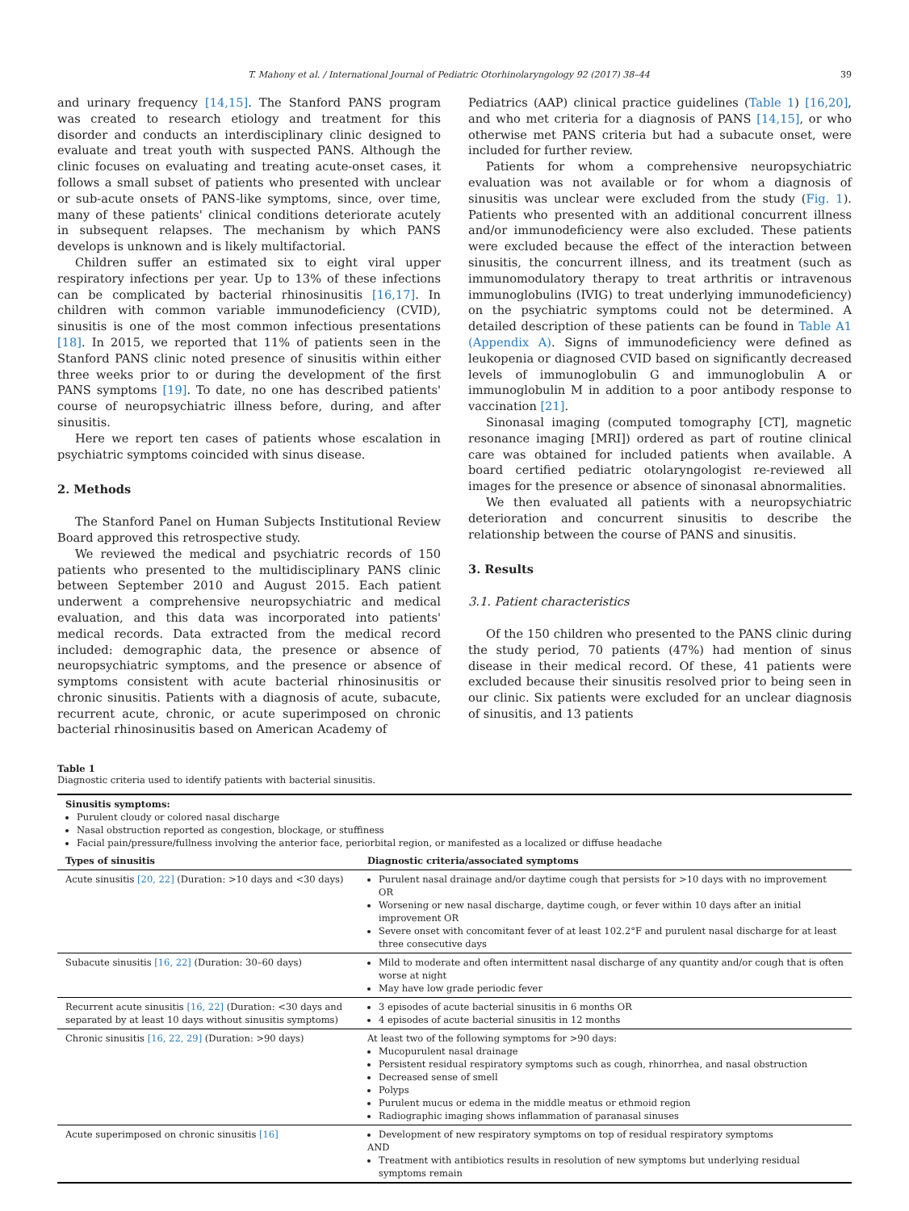T. Mahony et al. / International Journal of Pediatric Otorhinolaryngology 92 (2017) 38–44 39
and urinary frequency [14,15]. The Stanford PANS program was created to research etiology and treatment for this disorder and conducts an interdisciplinary clinic designed to evaluate and treat youth with suspected PANS. Although the clinic focuses on evaluating and treating acute-onset cases, it follows a small subset of patients who presented with unclear or sub-acute onsets of PANS-like symptoms, since, over time, many of these patients' clinical conditions deteriorate acutely in subsequent relapses. The mechanism by which PANS develops is unknown and is likely multifactorial.
Children suffer an estimated six to eight viral upper respiratory infections per year. Up to 13% of these infections can be complicated by bacterial rhinosinusitis [16,17]. In children with common variable immunodeficiency (CVID), sinusitis is one of the most common infectious presentations [18]. In 2015, we reported that 11% of patients seen in the Stanford PANS clinic noted presence of sinusitis within either three weeks prior to or during the development of the first PANS symptoms [19]. To date, no one has described patients' course of neuropsychiatric illness before, during, and after sinusitis.
Here we report ten cases of patients whose escalation in psychiatric symptoms coincided with sinus disease.
2. Methods
The Stanford Panel on Human Subjects Institutional Review Board approved this retrospective study.
We reviewed the medical and psychiatric records of 150 patients who presented to the multidisciplinary PANS clinic between September 2010 and August 2015. Each patient underwent a comprehensive neuropsychiatric and medical evaluation, and this data was incorporated into patients' medical records. Data extracted from the medical record included: demographic data, the presence or absence of neuropsychiatric symptoms, and the presence or absence of symptoms consistent with acute bacterial rhinosinusitis or chronic sinusitis. Patients with a diagnosis of acute, subacute, recurrent acute, chronic, or acute superimposed on chronic bacterial rhinosinusitis based on American Academy of
Pediatrics (AAP) clinical practice guidelines (Table 1) [16,20], and who met criteria for a diagnosis of PANS [14,15], or who otherwise met PANS criteria but had a subacute onset, were included for further review.
Patients for whom a comprehensive neuropsychiatric evaluation was not available or for whom a diagnosis of sinusitis was unclear were excluded from the study (Fig. 1). Patients who presented with an additional concurrent illness and/or immunodeficiency were also excluded. These patients were excluded because the effect of the interaction between sinusitis, the concurrent illness, and its treatment (such as immunomodulatory therapy to treat arthritis or intravenous immunoglobulins (IVIG) to treat underlying immunodeficiency) on the psychiatric symptoms could not be determined. A detailed description of these patients can be found in Table A1 (Appendix A). Signs of immunodeficiency were defined as leukopenia or diagnosed CVID based on significantly decreased levels of immunoglobulin G and immunoglobulin A or immunoglobulin M in addition to a poor antibody response to vaccination [21].
Sinonasal imaging (computed tomography [CT], magnetic resonance imaging [MRI]) ordered as part of routine clinical care was obtained for included patients when available. A board certified pediatric otolaryngologist re-reviewed all images for the presence or absence of sinonasal abnormalities.
We then evaluated all patients with a neuropsychiatric deterioration and concurrent sinusitis to describe the relationship between the course of PANS and sinusitis.
3. Results
3.1. Patient characteristics
Of the 150 children who presented to the PANS clinic during the study period, 70 patients (47%) had mention of sinus disease in their medical record. Of these, 41 patients were excluded because their sinusitis resolved prior to being seen in our clinic. Six patients were excluded for an unclear diagnosis of sinusitis, and 13 patients
Table 1
Diagnostic criteria used to identify patients with bacterial sinusitis.
| Sinusitis symptoms: Purulent cloudy or colored nasal discharge Nasal obstruction reported as congestion, blockage, or stuffiness Facial pain/pressure/fullness involving the anterior face, periorbital region, or manifested as a localized or diffuse headache | |
| Types of sinusitis | Diagnostic criteria/associated symptoms |
| Acute sinusitis [20, 22] (Duration: >10 days and <30 days) | Purulent nasal drainage and/or daytime cough that persists for >10 days with no improvement OR Worsening or new nasal discharge, daytime cough, or fever within 10 days after an initial improvement OR Severe onset with concomitant fever of at least 102.2°F and purulent nasal discharge for at least three consecutive days |
| Subacute sinusitis [16, 22] (Duration: 30–60 days) | Mild to moderate and often intermittent nasal discharge of any quantity and/or cough that is often worse at night May have low grade periodic fever |
| Recurrent acute sinusitis [16, 22] (Duration: <30 days and separated by at least 10 days without sinusitis symptoms) | 3 episodes of acute bacterial sinusitis in 6 months OR 4 episodes of acute bacterial sinusitis in 12 months |
| Chronic sinusitis [16, 22, 29] (Duration: >90 days) | At least two of the following symptoms for >90 days: Mucopurulent nasal drainage Persistent residual respiratory symptoms such as cough, rhinorrhea, and nasal obstruction Decreased sense of smell Polyps Purulent mucus or edema in the middle meatus or ethmoid region Radiographic imaging shows inflammation of paranasal sinuses |
| Acute superimposed on chronic sinusitis [16] | Development of new respiratory symptoms on top of residual respiratory symptoms AND Treatment with antibiotics results in resolution of new symptoms but underlying residual symptoms remain |